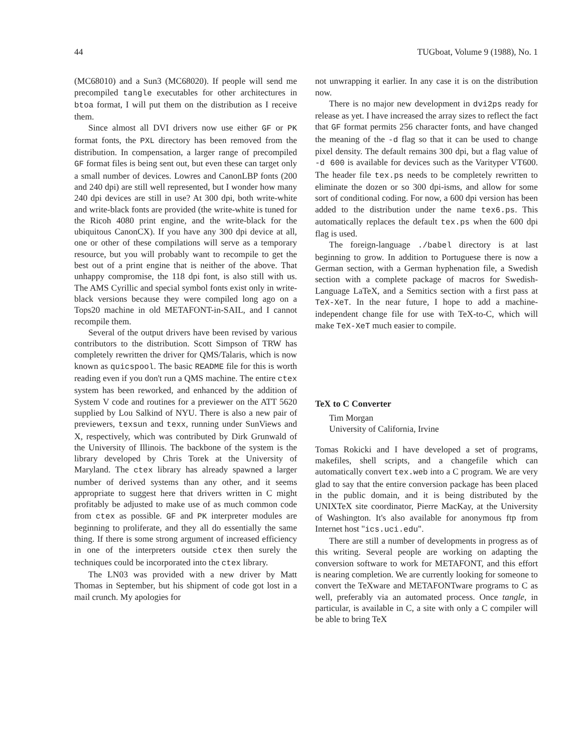44 TUGboat, Volume 9 (1988), No. 1
(MC68010) and a Sun3 (MC68020). If people will send me precompiled tangle executables for other architectures in btoa format, I will put them on the distribution as I receive them.
Since almost all DVI drivers now use either GF or PK format fonts, the PXL directory has been removed from the distribution. In compensation, a larger range of precompiled GF format files is being sent out, but even these can target only a small number of devices. Lowres and CanonLBP fonts (200 and 240 dpi) are still well represented, but I wonder how many 240 dpi devices are still in use? At 300 dpi, both write-white and write-black fonts are provided (the write-white is tuned for the Ricoh 4080 print engine, and the write-black for the ubiquitous CanonCX). If you have any 300 dpi device at all, one or other of these compilations will serve as a temporary resource, but you will probably want to recompile to get the best out of a print engine that is neither of the above. That unhappy compromise, the 118 dpi font, is also still with us. The AMS Cyrillic and special symbol fonts exist only in write-black versions because they were compiled long ago on a Tops20 machine in old METAFONT-in-SAIL, and I cannot recompile them.
Several of the output drivers have been revised by various contributors to the distribution. Scott Simpson of TRW has completely rewritten the driver for QMS/Talaris, which is now known as quicspool. The basic README file for this is worth reading even if you don't run a QMS machine. The entire ctex system has been reworked, and enhanced by the addition of System V code and routines for a previewer on the ATT 5620 supplied by Lou Salkind of NYU. There is also a new pair of previewers, texsun and texx, running under SunViews and X, respectively, which was contributed by Dirk Grunwald of the University of Illinois. The backbone of the system is the library developed by Chris Torek at the University of Maryland. The ctex library has already spawned a larger number of derived systems than any other, and it seems appropriate to suggest here that drivers written in C might profitably be adjusted to make use of as much common code from ctex as possible. GF and PK interpreter modules are beginning to proliferate, and they all do essentially the same thing. If there is some strong argument of increased efficiency in one of the interpreters outside ctex then surely the techniques could be incorporated into the ctex library.
The LN03 was provided with a new driver by Matt Thomas in September, but his shipment of code got lost in a mail crunch. My apologies for
not unwrapping it earlier. In any case it is on the distribution now.
There is no major new development in dvi2ps ready for release as yet. I have increased the array sizes to reflect the fact that GF format permits 256 character fonts, and have changed the meaning of the -d flag so that it can be used to change pixel density. The default remains 300 dpi, but a flag value of -d 600 is available for devices such as the Varityper VT600. The header file tex.ps needs to be completely rewritten to eliminate the dozen or so 300 dpi-isms, and allow for some sort of conditional coding. For now, a 600 dpi version has been added to the distribution under the name tex6.ps. This automatically replaces the default tex.ps when the 600 dpi flag is used.
The foreign-language ./babel directory is at last beginning to grow. In addition to Portuguese there is now a German section, with a German hyphenation file, a Swedish section with a complete package of macros for Swedish-Language LaTeX, and a Semitics section with a first pass at TeX-XeT. In the near future, I hope to add a machine-independent change file for use with TeX-to-C, which will make TeX-XeT much easier to compile.
TeX to C Converter
Tim Morgan
University of California, Irvine
Tomas Rokicki and I have developed a set of programs, makefiles, shell scripts, and a changefile which can automatically convert tex.web into a C program. We are very glad to say that the entire conversion package has been placed in the public domain, and it is being distributed by the UNIXTeX site coordinator, Pierre MacKay, at the University of Washington. It's also available for anonymous ftp from Internet host "ics.uci.edu".
There are still a number of developments in progress as of this writing. Several people are working on adapting the conversion software to work for METAFONT, and this effort is nearing completion. We are currently looking for someone to convert the TeXware and METAFONTware programs to C as well, preferably via an automated process. Once tangle, in particular, is available in C, a site with only a C compiler will be able to bring TeX